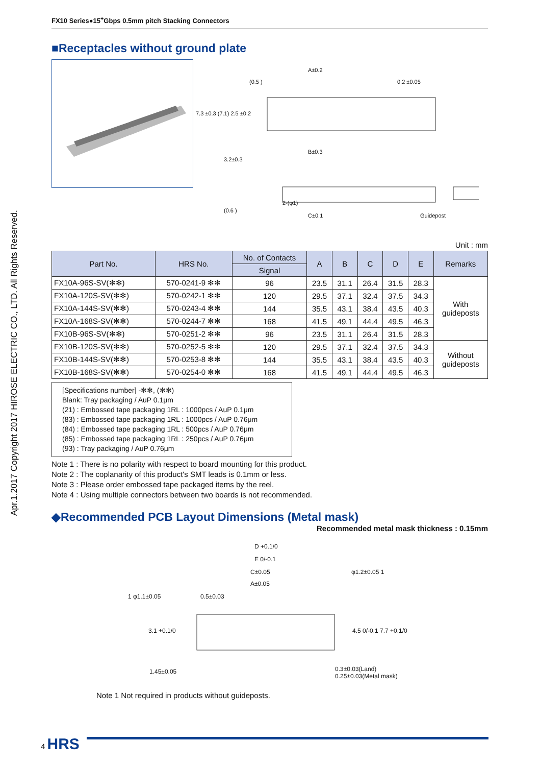Apr.1.2017 Copyright 2017 HIROSE ELECTRIC CO., LTD. All Rights Reserved.
FX10 Series●15<sup>+</sup>Gbps 0.5mm pitch Stacking Connectors
■Receptacles without ground plate
A±0.2
(0.5 ) 0.2 ±0.05
7.3 ±0.3 (7.1) 2.5 ±0.2
B±0.3
3.2±0.3
2-(φ1)
(0.6 )
C±0.1 Guidepost
Unit : mm
| Part No. | HRS No. | No. of Contacts | A | B | C | D | E | Remarks |
| --- | --- | --- | --- | --- | --- | --- | --- | --- |
| | | Signal | | | | | | |
| FX10A-96S-SV(✻✻) | 570-0241-9 ✻✻ | 96 | 23.5 | 31.1 | 26.4 | 31.5 | 28.3 | With guideposts |
| FX10A-120S-SV(✻✻) | 570-0242-1 ✻✻ | 120 | 29.5 | 37.1 | 32.4 | 37.5 | 34.3 | |
| FX10A-144S-SV(✻✻) | 570-0243-4 ✻✻ | 144 | 35.5 | 43.1 | 38.4 | 43.5 | 40.3 | |
| FX10A-168S-SV(✻✻) | 570-0244-7 ✻✻ | 168 | 41.5 | 49.1 | 44.4 | 49.5 | 46.3 | |
| FX10B-96S-SV(✻✻) | 570-0251-2 ✻✻ | 96 | 23.5 | 31.1 | 26.4 | 31.5 | 28.3 | |
| FX10B-120S-SV(✻✻) | 570-0252-5 ✻✻ | 120 | 29.5 | 37.1 | 32.4 | 37.5 | 34.3 | Without guideposts |
| FX10B-144S-SV(✻✻) | 570-0253-8 ✻✻ | 144 | 35.5 | 43.1 | 38.4 | 43.5 | 40.3 | |
| FX10B-168S-SV(✻✻) | 570-0254-0 ✻✻ | 168 | 41.5 | 49.1 | 44.4 | 49.5 | 46.3 | |
[Specifications number] -✻✻, (✻✻)
Blank: Tray packaging / AuP 0.1μm
(21) : Embossed tape packaging 1RL : 1000pcs / AuP 0.1μm
(83) : Embossed tape packaging 1RL : 1000pcs / AuP 0.76μm
(84) : Embossed tape packaging 1RL : 500pcs / AuP 0.76μm
(85) : Embossed tape packaging 1RL : 250pcs / AuP 0.76μm
(93) : Tray packaging / AuP 0.76μm
Note 1 : There is no polarity with respect to board mounting for this product.
Note 2 : The coplanarity of this product's SMT leads is 0.1mm or less.
Note 3 : Please order embossed tape packaged items by the reel.
Note 4 : Using multiple connectors between two boards is not recommended.
◆Recommended PCB Layout Dimensions (Metal mask)
Recommended metal mask thickness : 0.15mm
D +0.1/0
E 0/-0.1
C±0.05 φ1.2±0.05 1
A±0.05
1 φ1.1±0.05 0.5±0.03
3.1 +0.1/0 4.5 0/-0.1 7.7 +0.1/0
1.45±0.05
0.3±0.03(Land)
0.25±0.03(Metal mask)
Note 1 Not required in products without guideposts.
4 HRS